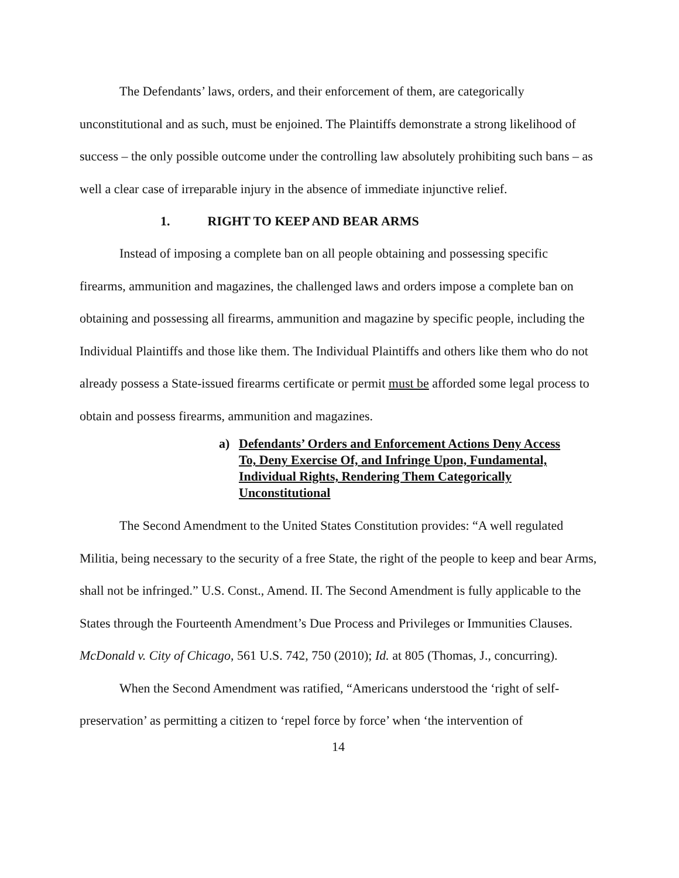The Defendants’ laws, orders, and their enforcement of them, are categorically unconstitutional and as such, must be enjoined. The Plaintiffs demonstrate a strong likelihood of success – the only possible outcome under the controlling law absolutely prohibiting such bans – as well a clear case of irreparable injury in the absence of immediate injunctive relief.
1. RIGHT TO KEEP AND BEAR ARMS
Instead of imposing a complete ban on all people obtaining and possessing specific firearms, ammunition and magazines, the challenged laws and orders impose a complete ban on obtaining and possessing all firearms, ammunition and magazine by specific people, including the Individual Plaintiffs and those like them. The Individual Plaintiffs and others like them who do not already possess a State-issued firearms certificate or permit must be afforded some legal process to obtain and possess firearms, ammunition and magazines.
a) Defendants’ Orders and Enforcement Actions Deny Access To, Deny Exercise Of, and Infringe Upon, Fundamental, Individual Rights, Rendering Them Categorically Unconstitutional
The Second Amendment to the United States Constitution provides: “A well regulated Militia, being necessary to the security of a free State, the right of the people to keep and bear Arms, shall not be infringed.” U.S. Const., Amend. II. The Second Amendment is fully applicable to the States through the Fourteenth Amendment’s Due Process and Privileges or Immunities Clauses. McDonald v. City of Chicago, 561 U.S. 742, 750 (2010); Id. at 805 (Thomas, J., concurring).
When the Second Amendment was ratified, “Americans understood the ‘right of self-preservation’ as permitting a citizen to ‘repel force by force’ when ‘the intervention of
14